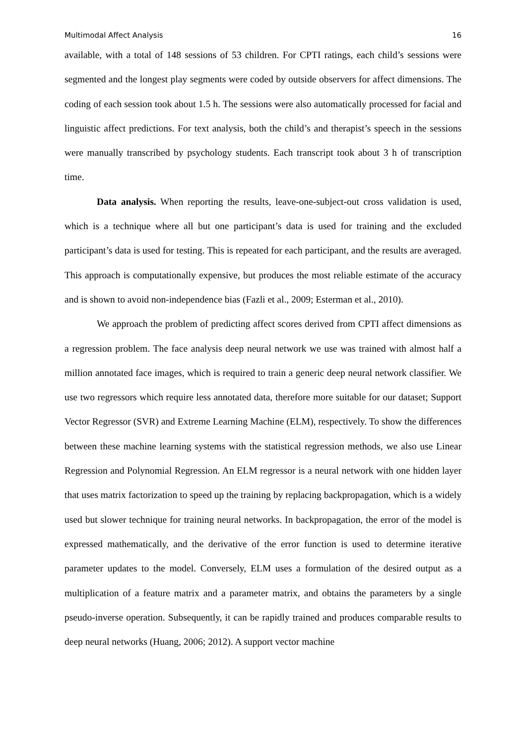Multimodal Affect Analysis 16
available, with a total of 148 sessions of 53 children. For CPTI ratings, each child’s sessions were segmented and the longest play segments were coded by outside observers for affect dimensions. The coding of each session took about 1.5 h. The sessions were also automatically processed for facial and linguistic affect predictions. For text analysis, both the child’s and therapist’s speech in the sessions were manually transcribed by psychology students. Each transcript took about 3 h of transcription time.
Data analysis. When reporting the results, leave-one-subject-out cross validation is used, which is a technique where all but one participant’s data is used for training and the excluded participant’s data is used for testing. This is repeated for each participant, and the results are averaged. This approach is computationally expensive, but produces the most reliable estimate of the accuracy and is shown to avoid non-independence bias (Fazli et al., 2009; Esterman et al., 2010).
We approach the problem of predicting affect scores derived from CPTI affect dimensions as a regression problem. The face analysis deep neural network we use was trained with almost half a million annotated face images, which is required to train a generic deep neural network classifier. We use two regressors which require less annotated data, therefore more suitable for our dataset; Support Vector Regressor (SVR) and Extreme Learning Machine (ELM), respectively. To show the differences between these machine learning systems with the statistical regression methods, we also use Linear Regression and Polynomial Regression. An ELM regressor is a neural network with one hidden layer that uses matrix factorization to speed up the training by replacing backpropagation, which is a widely used but slower technique for training neural networks. In backpropagation, the error of the model is expressed mathematically, and the derivative of the error function is used to determine iterative parameter updates to the model. Conversely, ELM uses a formulation of the desired output as a multiplication of a feature matrix and a parameter matrix, and obtains the parameters by a single pseudo-inverse operation. Subsequently, it can be rapidly trained and produces comparable results to deep neural networks (Huang, 2006; 2012). A support vector machine